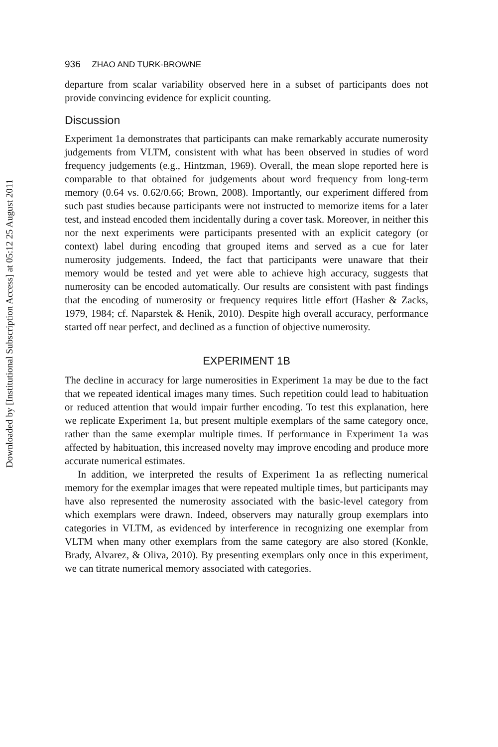Downloaded by [Institutional Subscription Access] at 05:12 25 August 2011
936 ZHAO AND TURK-BROWNE
departure from scalar variability observed here in a subset of participants does not provide convincing evidence for explicit counting.
Discussion
Experiment 1a demonstrates that participants can make remarkably accurate numerosity judgements from VLTM, consistent with what has been observed in studies of word frequency judgements (e.g., Hintzman, 1969). Overall, the mean slope reported here is comparable to that obtained for judgements about word frequency from long-term memory (0.64 vs. 0.62/0.66; Brown, 2008). Importantly, our experiment differed from such past studies because participants were not instructed to memorize items for a later test, and instead encoded them incidentally during a cover task. Moreover, in neither this nor the next experiments were participants presented with an explicit category (or context) label during encoding that grouped items and served as a cue for later numerosity judgements. Indeed, the fact that participants were unaware that their memory would be tested and yet were able to achieve high accuracy, suggests that numerosity can be encoded automatically. Our results are consistent with past findings that the encoding of numerosity or frequency requires little effort (Hasher & Zacks, 1979, 1984; cf. Naparstek & Henik, 2010). Despite high overall accuracy, performance started off near perfect, and declined as a function of objective numerosity.
EXPERIMENT 1B
The decline in accuracy for large numerosities in Experiment 1a may be due to the fact that we repeated identical images many times. Such repetition could lead to habituation or reduced attention that would impair further encoding. To test this explanation, here we replicate Experiment 1a, but present multiple exemplars of the same category once, rather than the same exemplar multiple times. If performance in Experiment 1a was affected by habituation, this increased novelty may improve encoding and produce more accurate numerical estimates.
In addition, we interpreted the results of Experiment 1a as reflecting numerical memory for the exemplar images that were repeated multiple times, but participants may have also represented the numerosity associated with the basic-level category from which exemplars were drawn. Indeed, observers may naturally group exemplars into categories in VLTM, as evidenced by interference in recognizing one exemplar from VLTM when many other exemplars from the same category are also stored (Konkle, Brady, Alvarez, & Oliva, 2010). By presenting exemplars only once in this experiment, we can titrate numerical memory associated with categories.